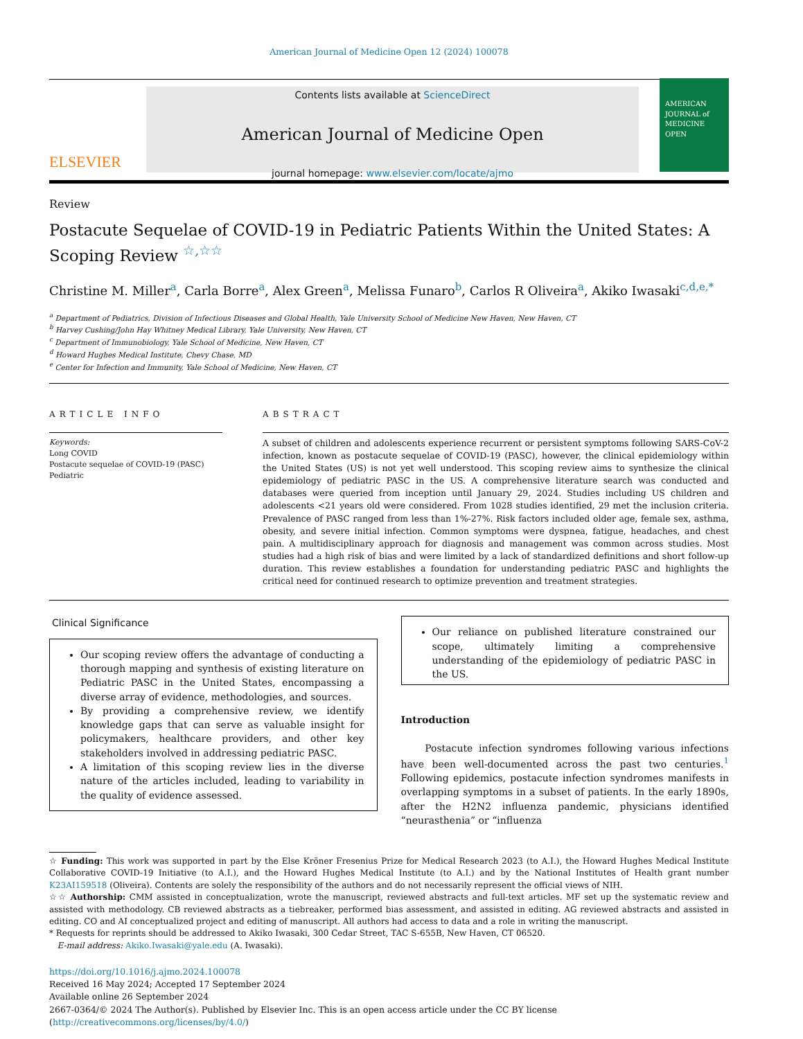American Journal of Medicine Open 12 (2024) 100078
ELSEVIER
Contents lists available at ScienceDirect
American Journal of Medicine Open
journal homepage: www.elsevier.com/locate/ajmo
AMERICAN JOURNAL of MEDICINE OPEN
Review
Postacute Sequelae of COVID-19 in Pediatric Patients Within the United States: A Scoping Review <sup>☆,☆☆</sup>
Christine M. Miller<sup>a</sup>, Carla Borre<sup>a</sup>, Alex Green<sup>a</sup>, Melissa Funaro<sup>b</sup>, Carlos R Oliveira<sup>a</sup>, Akiko Iwasaki<sup>c,d,e,*</sup>
<sup>a</sup> Department of Pediatrics, Division of Infectious Diseases and Global Health, Yale University School of Medicine New Haven, New Haven, CT
<sup>b</sup> Harvey Cushing/John Hay Whitney Medical Library, Yale University, New Haven, CT
<sup>c</sup> Department of Immunobiology, Yale School of Medicine, New Haven, CT
<sup>d</sup> Howard Hughes Medical Institute, Chevy Chase, MD
<sup>e</sup> Center for Infection and Immunity, Yale School of Medicine, New Haven, CT
ARTICLE INFO
Keywords:
Long COVID
Postacute sequelae of COVID-19 (PASC)
Pediatric
ABSTRACT
A subset of children and adolescents experience recurrent or persistent symptoms following SARS-CoV-2 infection, known as postacute sequelae of COVID-19 (PASC), however, the clinical epidemiology within the United States (US) is not yet well understood. This scoping review aims to synthesize the clinical epidemiology of pediatric PASC in the US. A comprehensive literature search was conducted and databases were queried from inception until January 29, 2024. Studies including US children and adolescents <21 years old were considered. From 1028 studies identified, 29 met the inclusion criteria. Prevalence of PASC ranged from less than 1%-27%. Risk factors included older age, female sex, asthma, obesity, and severe initial infection. Common symptoms were dyspnea, fatigue, headaches, and chest pain. A multidisciplinary approach for diagnosis and management was common across studies. Most studies had a high risk of bias and were limited by a lack of standardized definitions and short follow-up duration. This review establishes a foundation for understanding pediatric PASC and highlights the critical need for continued research to optimize prevention and treatment strategies.
Clinical Significance
Our scoping review offers the advantage of conducting a thorough mapping and synthesis of existing literature on Pediatric PASC in the United States, encompassing a diverse array of evidence, methodologies, and sources.
By providing a comprehensive review, we identify knowledge gaps that can serve as valuable insight for policymakers, healthcare providers, and other key stakeholders involved in addressing pediatric PASC.
A limitation of this scoping review lies in the diverse nature of the articles included, leading to variability in the quality of evidence assessed.
Our reliance on published literature constrained our scope, ultimately limiting a comprehensive understanding of the epidemiology of pediatric PASC in the US.
Introduction
Postacute infection syndromes following various infections have been well-documented across the past two centuries.<sup>1</sup> Following epidemics, postacute infection syndromes manifests in overlapping symptoms in a subset of patients. In the early 1890s, after the H2N2 influenza pandemic, physicians identified “neurasthenia” or “influenza
☆ Funding: This work was supported in part by the Else Kröner Fresenius Prize for Medical Research 2023 (to A.I.), the Howard Hughes Medical Institute Collaborative COVID-19 Initiative (to A.I.), and the Howard Hughes Medical Institute (to A.I.) and by the National Institutes of Health grant number K23AI159518 (Oliveira). Contents are solely the responsibility of the authors and do not necessarily represent the official views of NIH.
☆☆ Authorship: CMM assisted in conceptualization, wrote the manuscript, reviewed abstracts and full-text articles. MF set up the systematic review and assisted with methodology. CB reviewed abstracts as a tiebreaker, performed bias assessment, and assisted in editing. AG reviewed abstracts and assisted in editing. CO and AI conceptualized project and editing of manuscript. All authors had access to data and a role in writing the manuscript.
* Requests for reprints should be addressed to Akiko Iwasaki, 300 Cedar Street, TAC S-655B, New Haven, CT 06520.
E-mail address: Akiko.Iwasaki@yale.edu (A. Iwasaki).
https://doi.org/10.1016/j.ajmo.2024.100078
Received 16 May 2024; Accepted 17 September 2024
Available online 26 September 2024
2667-0364/© 2024 The Author(s). Published by Elsevier Inc. This is an open access article under the CC BY license (http://creativecommons.org/licenses/by/4.0/)